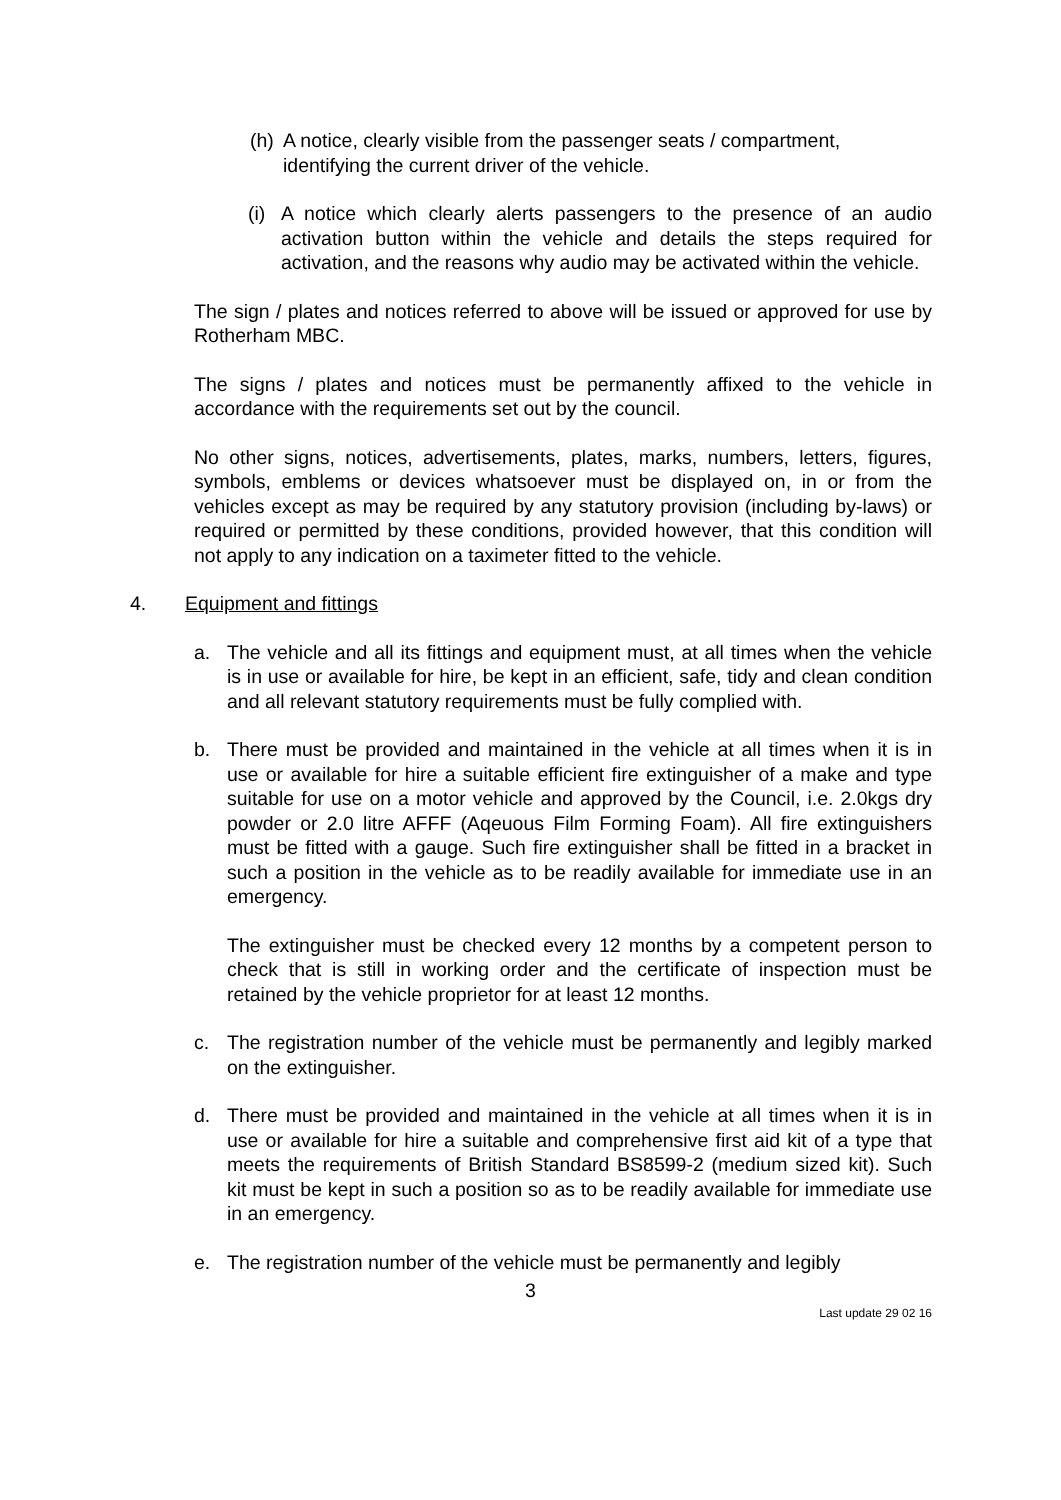(h) A notice, clearly visible from the passenger seats / compartment, identifying the current driver of the vehicle.
(i) A notice which clearly alerts passengers to the presence of an audio activation button within the vehicle and details the steps required for activation, and the reasons why audio may be activated within the vehicle.
The sign / plates and notices referred to above will be issued or approved for use by Rotherham MBC.
The signs / plates and notices must be permanently affixed to the vehicle in accordance with the requirements set out by the council.
No other signs, notices, advertisements, plates, marks, numbers, letters, figures, symbols, emblems or devices whatsoever must be displayed on, in or from the vehicles except as may be required by any statutory provision (including by-laws) or required or permitted by these conditions, provided however, that this condition will not apply to any indication on a taximeter fitted to the vehicle.
4. Equipment and fittings
a. The vehicle and all its fittings and equipment must, at all times when the vehicle is in use or available for hire, be kept in an efficient, safe, tidy and clean condition and all relevant statutory requirements must be fully complied with.
b. There must be provided and maintained in the vehicle at all times when it is in use or available for hire a suitable efficient fire extinguisher of a make and type suitable for use on a motor vehicle and approved by the Council, i.e. 2.0kgs dry powder or 2.0 litre AFFF (Aqeuous Film Forming Foam). All fire extinguishers must be fitted with a gauge. Such fire extinguisher shall be fitted in a bracket in such a position in the vehicle as to be readily available for immediate use in an emergency.
The extinguisher must be checked every 12 months by a competent person to check that is still in working order and the certificate of inspection must be retained by the vehicle proprietor for at least 12 months.
c. The registration number of the vehicle must be permanently and legibly marked on the extinguisher.
d. There must be provided and maintained in the vehicle at all times when it is in use or available for hire a suitable and comprehensive first aid kit of a type that meets the requirements of British Standard BS8599-2 (medium sized kit). Such kit must be kept in such a position so as to be readily available for immediate use in an emergency.
e. The registration number of the vehicle must be permanently and legibly
3
Last update 29 02 16